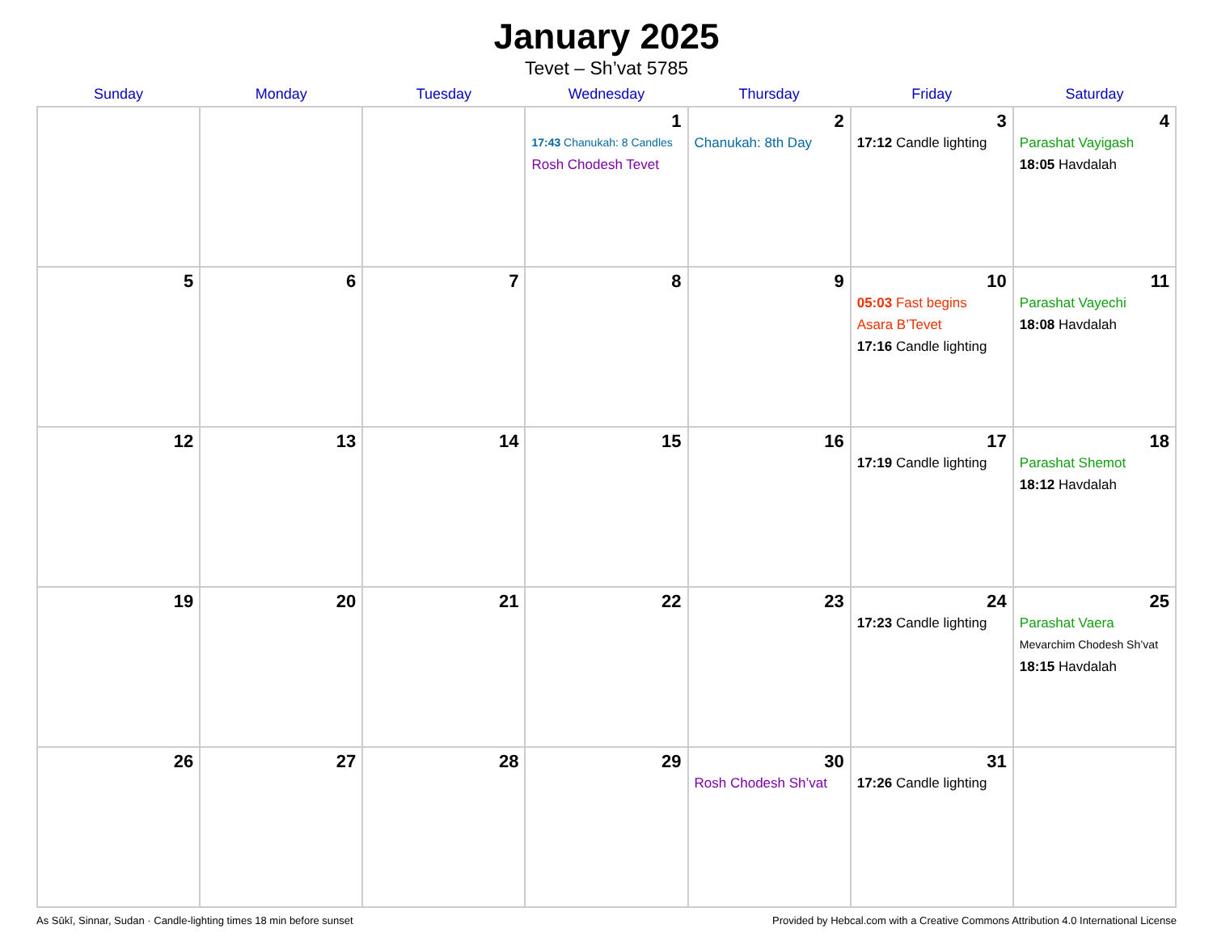January 2025
Tevet – Sh’vat 5785
| Sunday | Monday | Tuesday | Wednesday | Thursday | Friday | Saturday |
| --- | --- | --- | --- | --- | --- | --- |
| | | | 1 17:43 Chanukah: 8 Candles Rosh Chodesh Tevet | 2 Chanukah: 8th Day | 3 17:12 Candle lighting | 4 Parashat Vayigash 18:05 Havdalah |
| 5 | 6 | 7 | 8 | 9 | 10 05:03 Fast begins Asara B’Tevet 17:16 Candle lighting | 11 Parashat Vayechi 18:08 Havdalah |
| 12 | 13 | 14 | 15 | 16 | 17 17:19 Candle lighting | 18 Parashat Shemot 18:12 Havdalah |
| 19 | 20 | 21 | 22 | 23 | 24 17:23 Candle lighting | 25 Parashat Vaera Mevarchim Chodesh Sh’vat 18:15 Havdalah |
| 26 | 27 | 28 | 29 | 30 Rosh Chodesh Sh’vat | 31 17:26 Candle lighting | |
As Sūkī, Sinnar, Sudan · Candle-lighting times 18 min before sunset Provided by Hebcal.com with a Creative Commons Attribution 4.0 International License